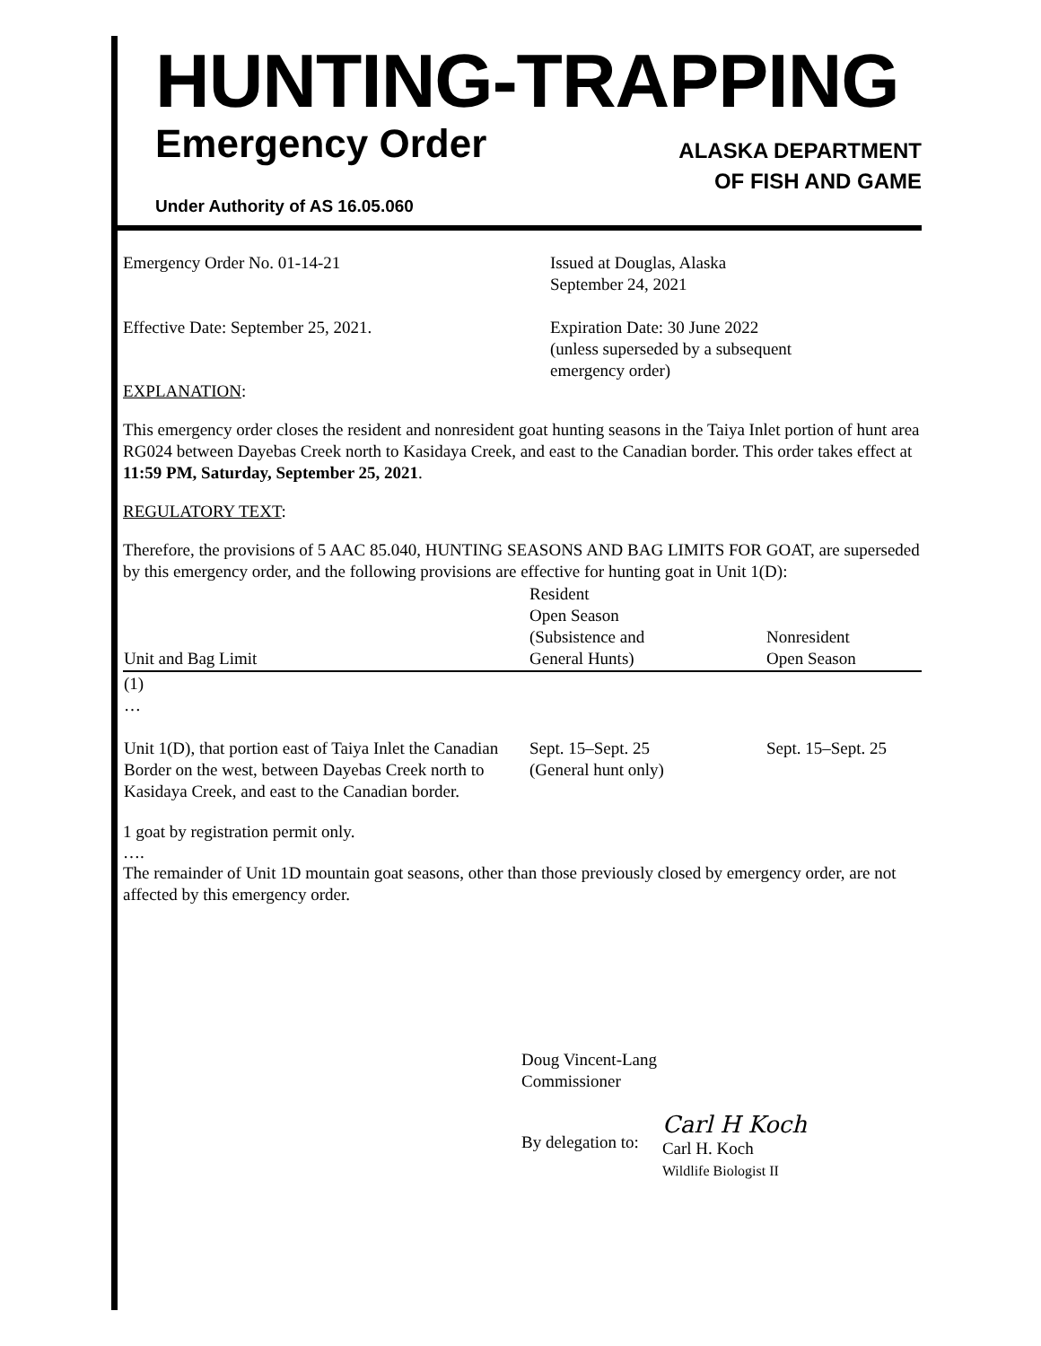HUNTING-TRAPPING
Emergency Order
ALASKA DEPARTMENT
OF FISH AND GAME
Under Authority of AS 16.05.060
Emergency Order No. 01-14-21 Issued at Douglas, Alaska
September 24, 2021
Effective Date: September 25, 2021. Expiration Date: 30 June 2022
(unless superseded by a subsequent
emergency order)
EXPLANATION:
This emergency order closes the resident and nonresident goat hunting seasons in the Taiya Inlet portion of hunt area RG024 between Dayebas Creek north to Kasidaya Creek, and east to the Canadian border. This order takes effect at 11:59 PM, Saturday, September 25, 2021.
REGULATORY TEXT:
Therefore, the provisions of 5 AAC 85.040, HUNTING SEASONS AND BAG LIMITS FOR GOAT, are superseded by this emergency order, and the following provisions are effective for hunting goat in Unit 1(D):
| Unit and Bag Limit | Resident Open Season (Subsistence and General Hunts) | Nonresident Open Season |
| --- | --- | --- |
| (1) … Unit 1(D), that portion east of Taiya Inlet the Canadian Border on the west, between Dayebas Creek north to Kasidaya Creek, and east to the Canadian border. | Sept. 15–Sept. 25 (General hunt only) | Sept. 15–Sept. 25 |
1 goat by registration permit only.
….
The remainder of Unit 1D mountain goat seasons, other than those previously closed by emergency order, are not affected by this emergency order.
Doug Vincent-Lang
Commissioner
By delegation to:
Carl H Koch
Carl H. Koch
Wildlife Biologist II